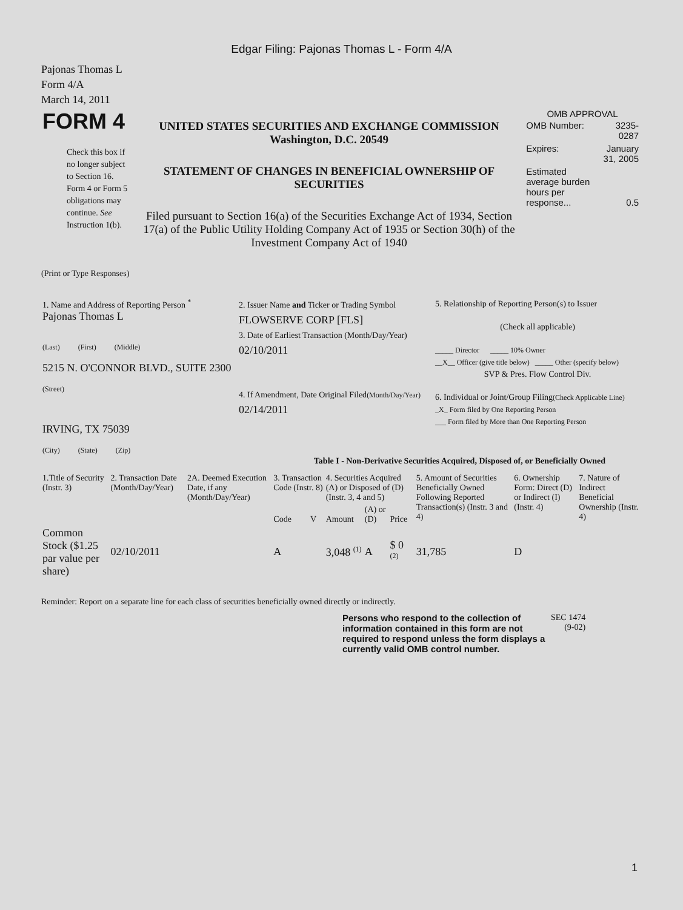Edgar Filing: Pajonas Thomas L - Form 4/A
Pajonas Thomas L
Form 4/A
March 14, 2011
| FORM 4 Check this box if no longer subject to Section 16. Form 4 or Form 5 obligations may continue. See Instruction 1(b). | UNITED STATES SECURITIES AND EXCHANGE COMMISSION Washington, D.C. 20549 STATEMENT OF CHANGES IN BENEFICIAL OWNERSHIP OF SECURITIES Filed pursuant to Section 16(a) of the Securities Exchange Act of 1934, Section 17(a) of the Public Utility Holding Company Act of 1935 or Section 30(h) of the Investment Company Act of 1940 | OMB APPROVAL / OMB Number: / 3235-0287 / / Expires: / January 31, 2005 / / Estimated average burden hours per response... / 0.5 / |
(Print or Type Responses)
| 1. Name and Address of Reporting Person <sup>*</sup> Pajonas Thomas L (Last) (First) (Middle) 5215 N. O'CONNOR BLVD., SUITE 2300 (Street) IRVING, TX 75039 (City) (State) (Zip) | 2. Issuer Name and Ticker or Trading Symbol FLOWSERVE CORP [FLS] 3. Date of Earliest Transaction (Month/Day/Year) 02/10/2011 4. If Amendment, Date Original Filed (Month/Day/Year) 02/14/2011 | 5. Relationship of Reporting Person(s) to Issuer (Check all applicable) _____ Director _____ 10% Owner __X__ Officer (give title below) _____ Other (specify below) SVP & Pres. Flow Control Div. 6. Individual or Joint/Group Filing (Check Applicable Line) _X_ Form filed by One Reporting Person ___ Form filed by More than One Reporting Person |
Table I - Non-Derivative Securities Acquired, Disposed of, or Beneficially Owned
| 1.Title of Security (Instr. 3) | 2. Transaction Date (Month/Day/Year) | 2A. Deemed Execution Date, if any (Month/Day/Year) | 3. Transaction Code (Instr. 8) | | 4. Securities Acquired (A) or Disposed of (D) (Instr. 3, 4 and 5) | | | 5. Amount of Securities Beneficially Owned Following Reported Transaction(s) (Instr. 3 and 4) | 6. Ownership Form: Direct (D) or Indirect (I) (Instr. 4) | 7. Nature of Indirect Beneficial Ownership (Instr. 4) |
| --- | --- | --- | --- | --- | --- | --- | --- | --- | --- | --- |
| | | | Code | V | Amount | (A) or (D) | Price | | | |
| Common Stock ($1.25 par value per share) | 02/10/2011 | | A | | 3,048 <sup>(1)</sup> | A | $ 0 <sup>(2)</sup> | 31,785 | D | |
Reminder: Report on a separate line for each class of securities beneficially owned directly or indirectly.
| Persons who respond to the collection of information contained in this form are not required to respond unless the form displays a currently valid OMB control number. | SEC 1474 (9-02) |
1